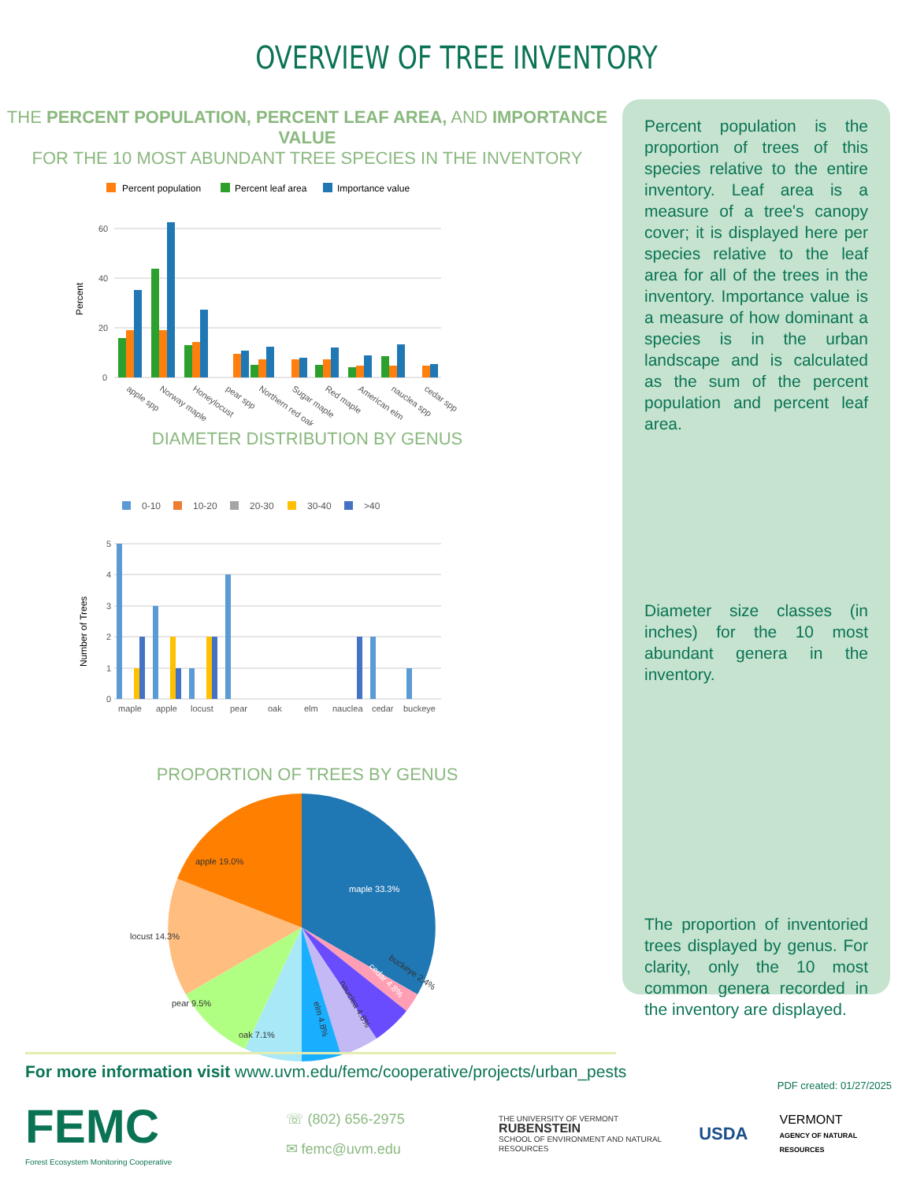OVERVIEW OF TREE INVENTORY
THE PERCENT POPULATION, PERCENT LEAF AREA, AND IMPORTANCE VALUE
FOR THE 10 MOST ABUNDANT TREE SPECIES IN THE INVENTORY
Percent population
Percent leaf area
Importance value
60
40
20
0
Percent
apple spp
Norway maple
Honeylocust
pear spp
Northern red oak
Sugar maple
Red maple
American elm
nauclea spp
cedar spp
DIAMETER DISTRIBUTION BY GENUS
0-10
10-20
20-30
30-40
>40
5
4
3
2
1
0
Number of Trees
maple
apple
locust
pear
oak
elm
nauclea
cedar
buckeye
PROPORTION OF TREES BY GENUS
maple 33.3%
apple 19.0%
locust 14.3%
pear 9.5%
oak 7.1%
elm 4.8%
nauclea 4.8%
cedar 4.8%
buckeye 2.4%
Percent population is the proportion of trees of this species relative to the entire inventory. Leaf area is a measure of a tree's canopy cover; it is displayed here per species relative to the leaf area for all of the trees in the inventory. Importance value is a measure of how dominant a species is in the urban landscape and is calculated as the sum of the percent population and percent leaf area.
Diameter size classes (in inches) for the 10 most abundant genera in the inventory.
The proportion of inventoried trees displayed by genus. For clarity, only the 10 most common genera recorded in the inventory are displayed.
For more information visit www.uvm.edu/femc/cooperative/projects/urban_pests
PDF created: 01/27/2025
FEMC
Forest Ecosystem Monitoring Cooperative
☏ (802) 656-2975
✉ femc@uvm.edu
THE UNIVERSITY OF VERMONT
RUBENSTEIN
SCHOOL OF ENVIRONMENT AND NATURAL RESOURCES
USDA
VERMONT
AGENCY OF NATURAL RESOURCES